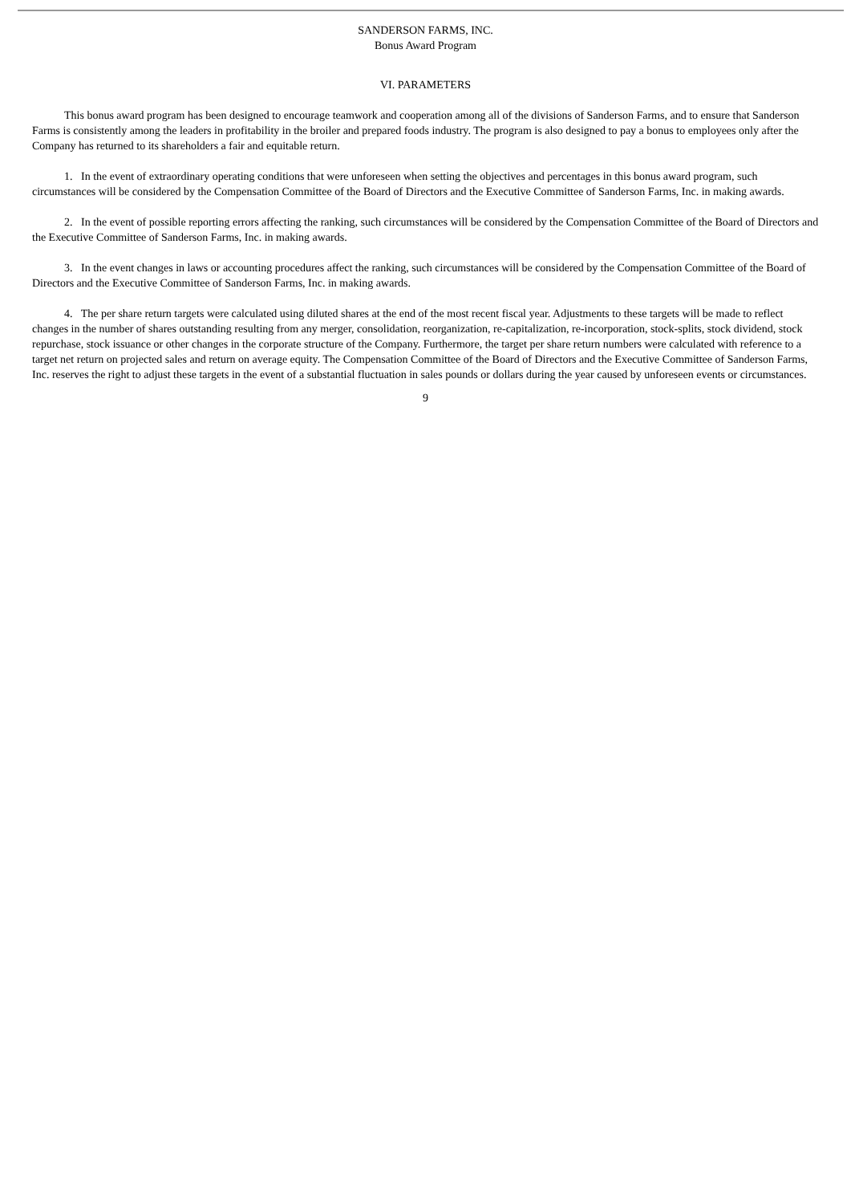SANDERSON FARMS, INC.
Bonus Award Program
VI. PARAMETERS
This bonus award program has been designed to encourage teamwork and cooperation among all of the divisions of Sanderson Farms, and to ensure that Sanderson Farms is consistently among the leaders in profitability in the broiler and prepared foods industry. The program is also designed to pay a bonus to employees only after the Company has returned to its shareholders a fair and equitable return.
1. In the event of extraordinary operating conditions that were unforeseen when setting the objectives and percentages in this bonus award program, such circumstances will be considered by the Compensation Committee of the Board of Directors and the Executive Committee of Sanderson Farms, Inc. in making awards.
2. In the event of possible reporting errors affecting the ranking, such circumstances will be considered by the Compensation Committee of the Board of Directors and the Executive Committee of Sanderson Farms, Inc. in making awards.
3. In the event changes in laws or accounting procedures affect the ranking, such circumstances will be considered by the Compensation Committee of the Board of Directors and the Executive Committee of Sanderson Farms, Inc. in making awards.
4. The per share return targets were calculated using diluted shares at the end of the most recent fiscal year. Adjustments to these targets will be made to reflect changes in the number of shares outstanding resulting from any merger, consolidation, reorganization, re-capitalization, re-incorporation, stock-splits, stock dividend, stock repurchase, stock issuance or other changes in the corporate structure of the Company. Furthermore, the target per share return numbers were calculated with reference to a target net return on projected sales and return on average equity. The Compensation Committee of the Board of Directors and the Executive Committee of Sanderson Farms, Inc. reserves the right to adjust these targets in the event of a substantial fluctuation in sales pounds or dollars during the year caused by unforeseen events or circumstances.
9